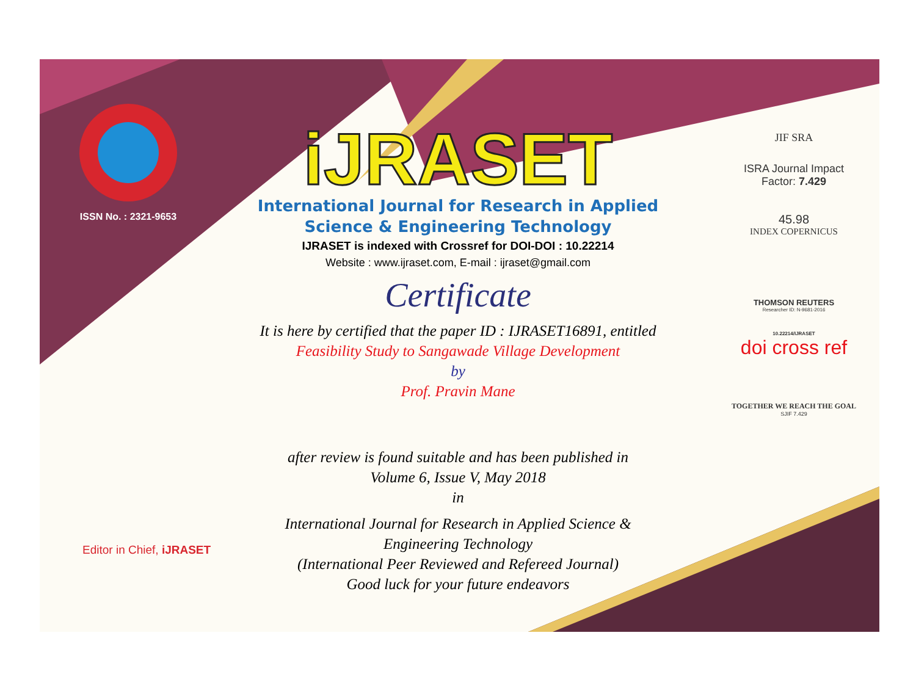ISSN No. : 2321-9653
iJRASET
International Journal for Research in Applied
Science & Engineering Technology
IJRASET is indexed with Crossref for DOI-DOI : 10.22214
Website : www.ijraset.com, E-mail : ijraset@gmail.com
Certificate
It is here by certified that the paper ID : IJRASET16891, entitled
Feasibility Study to Sangawade Village Development
by
Prof. Pravin Mane
after review is found suitable and has been published in
Volume 6, Issue V, May 2018
in
International Journal for Research in Applied Science &
Engineering Technology
(International Peer Reviewed and Refereed Journal)
Good luck for your future endeavors
JIF SRA
ISRA Journal Impact
Factor: 7.429
45.98
INDEX COPERNICUS
THOMSON REUTERS
Researcher ID: N-9681-2016
10.22214/IJRASET
doi cross ref
TOGETHER WE REACH THE GOAL
SJIF 7.429
Editor in Chief, iJRASET